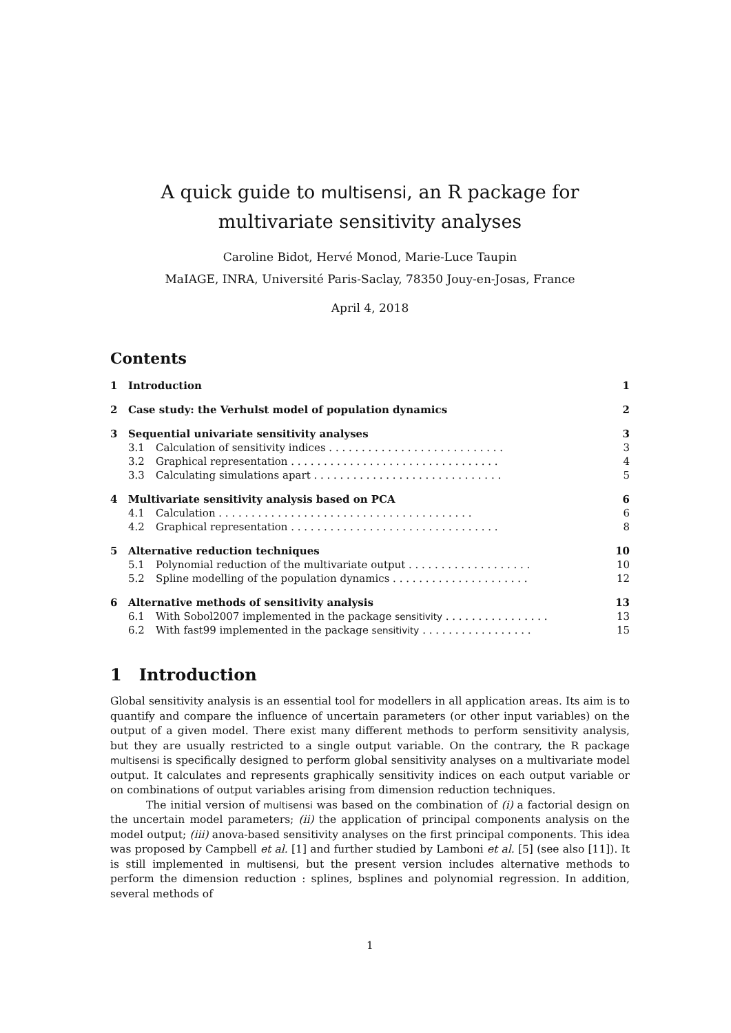A quick guide to multisensi, an R package for multivariate sensitivity analyses
Caroline Bidot, Hervé Monod, Marie-Luce Taupin
MaIAGE, INRA, Université Paris-Saclay, 78350 Jouy-en-Josas, France
April 4, 2018
Contents
| 1 | Introduction | | 1 |
| 2 | Case study: the Verhulst model of population dynamics | | 2 |
| 3 | Sequential univariate sensitivity analyses | | 3 |
| | 3.1 | Calculation of sensitivity indices . . . . . . . . . . . . . . . . . . . . . . . . . . . | 3 |
| | 3.2 | Graphical representation . . . . . . . . . . . . . . . . . . . . . . . . . . . . . . . . | 4 |
| | 3.3 | Calculating simulations apart . . . . . . . . . . . . . . . . . . . . . . . . . . . . . | 5 |
| 4 | Multivariate sensitivity analysis based on PCA | | 6 |
| | 4.1 | Calculation . . . . . . . . . . . . . . . . . . . . . . . . . . . . . . . . . . . . . . . | 6 |
| | 4.2 | Graphical representation . . . . . . . . . . . . . . . . . . . . . . . . . . . . . . . . | 8 |
| 5 | Alternative reduction techniques | | 10 |
| | 5.1 | Polynomial reduction of the multivariate output . . . . . . . . . . . . . . . . . . . | 10 |
| | 5.2 | Spline modelling of the population dynamics . . . . . . . . . . . . . . . . . . . . . | 12 |
| 6 | Alternative methods of sensitivity analysis | | 13 |
| | 6.1 | With Sobol2007 implemented in the package sensitivity . . . . . . . . . . . . . . . . | 13 |
| | 6.2 | With fast99 implemented in the package sensitivity . . . . . . . . . . . . . . . . . | 15 |
1 Introduction
Global sensitivity analysis is an essential tool for modellers in all application areas. Its aim is to quantify and compare the influence of uncertain parameters (or other input variables) on the output of a given model. There exist many different methods to perform sensitivity analysis, but they are usually restricted to a single output variable. On the contrary, the R package multisensi is specifically designed to perform global sensitivity analyses on a multivariate model output. It calculates and represents graphically sensitivity indices on each output variable or on combinations of output variables arising from dimension reduction techniques.
The initial version of multisensi was based on the combination of (i) a factorial design on the uncertain model parameters; (ii) the application of principal components analysis on the model output; (iii) anova-based sensitivity analyses on the first principal components. This idea was proposed by Campbell et al. [1] and further studied by Lamboni et al. [5] (see also [11]). It is still implemented in multisensi, but the present version includes alternative methods to perform the dimension reduction : splines, bsplines and polynomial regression. In addition, several methods of
1